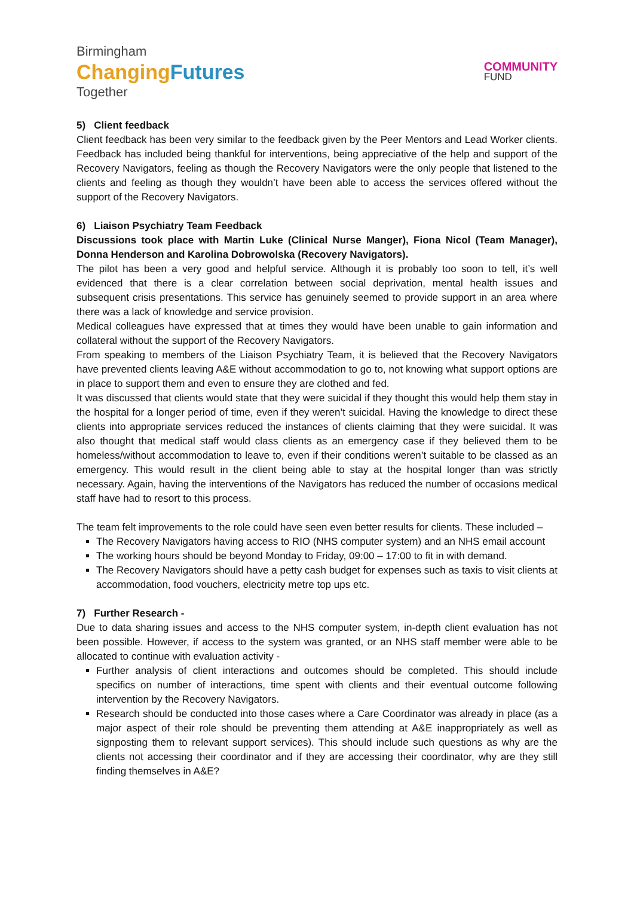Birmingham
ChangingFutures
Together
COMMUNITY
FUND
5) Client feedback
Client feedback has been very similar to the feedback given by the Peer Mentors and Lead Worker clients. Feedback has included being thankful for interventions, being appreciative of the help and support of the Recovery Navigators, feeling as though the Recovery Navigators were the only people that listened to the clients and feeling as though they wouldn’t have been able to access the services offered without the support of the Recovery Navigators.
6) Liaison Psychiatry Team Feedback
Discussions took place with Martin Luke (Clinical Nurse Manger), Fiona Nicol (Team Manager), Donna Henderson and Karolina Dobrowolska (Recovery Navigators).
The pilot has been a very good and helpful service. Although it is probably too soon to tell, it’s well evidenced that there is a clear correlation between social deprivation, mental health issues and subsequent crisis presentations. This service has genuinely seemed to provide support in an area where there was a lack of knowledge and service provision.
Medical colleagues have expressed that at times they would have been unable to gain information and collateral without the support of the Recovery Navigators.
From speaking to members of the Liaison Psychiatry Team, it is believed that the Recovery Navigators have prevented clients leaving A&E without accommodation to go to, not knowing what support options are in place to support them and even to ensure they are clothed and fed.
It was discussed that clients would state that they were suicidal if they thought this would help them stay in the hospital for a longer period of time, even if they weren’t suicidal. Having the knowledge to direct these clients into appropriate services reduced the instances of clients claiming that they were suicidal. It was also thought that medical staff would class clients as an emergency case if they believed them to be homeless/without accommodation to leave to, even if their conditions weren’t suitable to be classed as an emergency. This would result in the client being able to stay at the hospital longer than was strictly necessary. Again, having the interventions of the Navigators has reduced the number of occasions medical staff have had to resort to this process.
The team felt improvements to the role could have seen even better results for clients. These included –
The Recovery Navigators having access to RIO (NHS computer system) and an NHS email account
The working hours should be beyond Monday to Friday, 09:00 – 17:00 to fit in with demand.
The Recovery Navigators should have a petty cash budget for expenses such as taxis to visit clients at accommodation, food vouchers, electricity metre top ups etc.
7) Further Research -
Due to data sharing issues and access to the NHS computer system, in-depth client evaluation has not been possible. However, if access to the system was granted, or an NHS staff member were able to be allocated to continue with evaluation activity -
Further analysis of client interactions and outcomes should be completed. This should include specifics on number of interactions, time spent with clients and their eventual outcome following intervention by the Recovery Navigators.
Research should be conducted into those cases where a Care Coordinator was already in place (as a major aspect of their role should be preventing them attending at A&E inappropriately as well as signposting them to relevant support services). This should include such questions as why are the clients not accessing their coordinator and if they are accessing their coordinator, why are they still finding themselves in A&E?